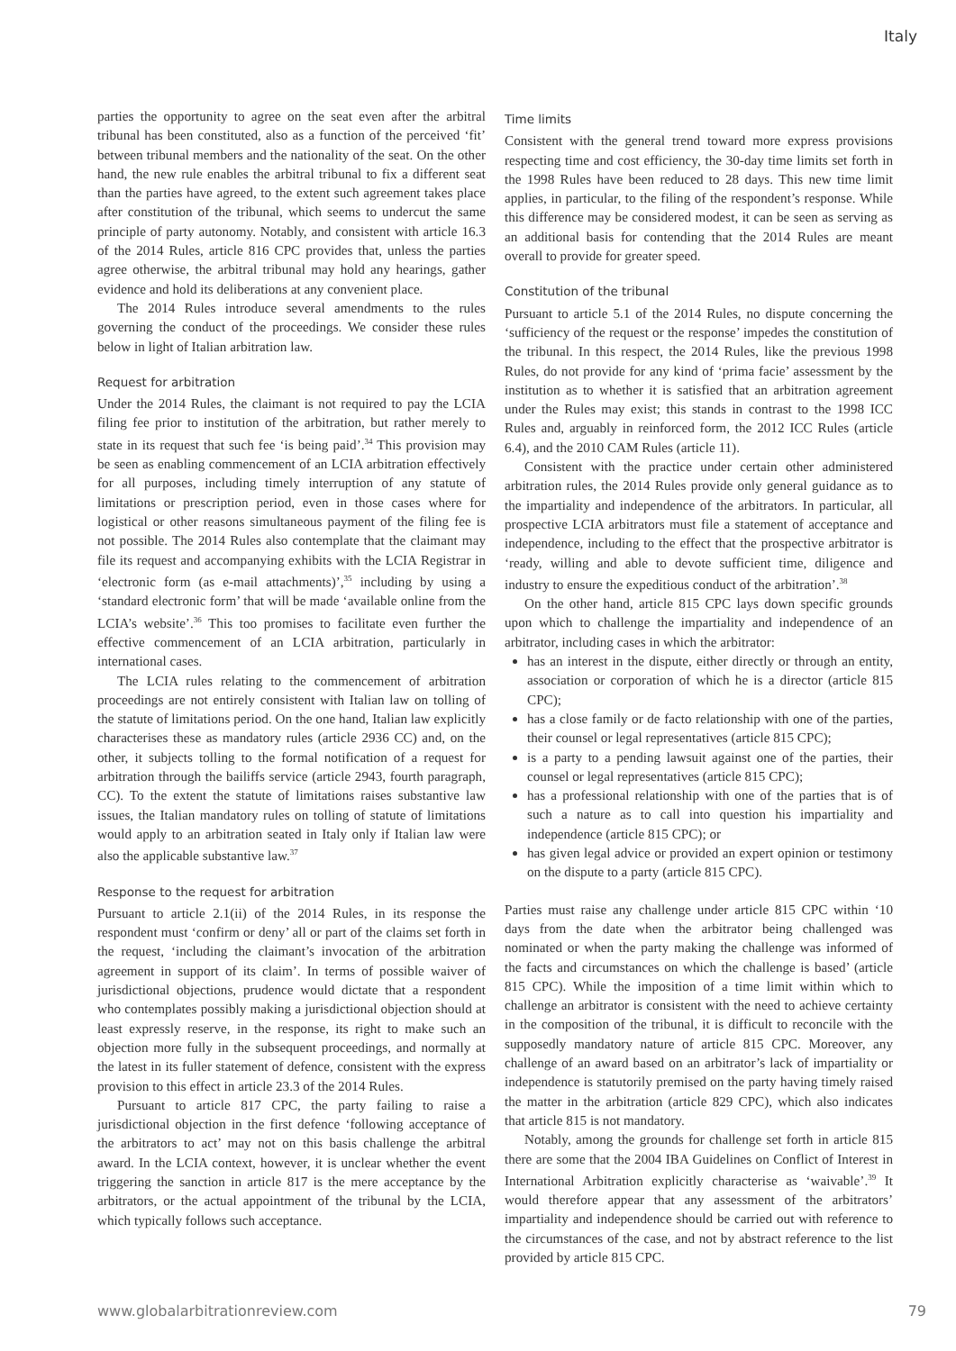Italy
parties the opportunity to agree on the seat even after the arbitral tribunal has been constituted, also as a function of the perceived ‘fit’ between tribunal members and the nationality of the seat. On the other hand, the new rule enables the arbitral tribunal to fix a different seat than the parties have agreed, to the extent such agreement takes place after constitution of the tribunal, which seems to undercut the same principle of party autonomy. Notably, and consistent with article 16.3 of the 2014 Rules, article 816 CPC provides that, unless the parties agree otherwise, the arbitral tribunal may hold any hearings, gather evidence and hold its deliberations at any convenient place.
The 2014 Rules introduce several amendments to the rules governing the conduct of the proceedings. We consider these rules below in light of Italian arbitration law.
Request for arbitration
Under the 2014 Rules, the claimant is not required to pay the LCIA filing fee prior to institution of the arbitration, but rather merely to state in its request that such fee ‘is being paid’.<sup>34</sup> This provision may be seen as enabling commencement of an LCIA arbitration effectively for all purposes, including timely interruption of any statute of limitations or prescription period, even in those cases where for logistical or other reasons simultaneous payment of the filing fee is not possible. The 2014 Rules also contemplate that the claimant may file its request and accompanying exhibits with the LCIA Registrar in ‘electronic form (as e-mail attachments)’,<sup>35</sup> including by using a ‘standard electronic form’ that will be made ‘available online from the LCIA’s website’.<sup>36</sup> This too promises to facilitate even further the effective commencement of an LCIA arbitration, particularly in international cases.
The LCIA rules relating to the commencement of arbitration proceedings are not entirely consistent with Italian law on tolling of the statute of limitations period. On the one hand, Italian law explicitly characterises these as mandatory rules (article 2936 CC) and, on the other, it subjects tolling to the formal notification of a request for arbitration through the bailiffs service (article 2943, fourth paragraph, CC). To the extent the statute of limitations raises substantive law issues, the Italian mandatory rules on tolling of statute of limitations would apply to an arbitration seated in Italy only if Italian law were also the applicable substantive law.<sup>37</sup>
Response to the request for arbitration
Pursuant to article 2.1(ii) of the 2014 Rules, in its response the respondent must ‘confirm or deny’ all or part of the claims set forth in the request, ‘including the claimant’s invocation of the arbitration agreement in support of its claim’. In terms of possible waiver of jurisdictional objections, prudence would dictate that a respondent who contemplates possibly making a jurisdictional objection should at least expressly reserve, in the response, its right to make such an objection more fully in the subsequent proceedings, and normally at the latest in its fuller statement of defence, consistent with the express provision to this effect in article 23.3 of the 2014 Rules.
Pursuant to article 817 CPC, the party failing to raise a jurisdictional objection in the first defence ‘following acceptance of the arbitrators to act’ may not on this basis challenge the arbitral award. In the LCIA context, however, it is unclear whether the event triggering the sanction in article 817 is the mere acceptance by the arbitrators, or the actual appointment of the tribunal by the LCIA, which typically follows such acceptance.
Time limits
Consistent with the general trend toward more express provisions respecting time and cost efficiency, the 30-day time limits set forth in the 1998 Rules have been reduced to 28 days. This new time limit applies, in particular, to the filing of the respondent’s response. While this difference may be considered modest, it can be seen as serving as an additional basis for contending that the 2014 Rules are meant overall to provide for greater speed.
Constitution of the tribunal
Pursuant to article 5.1 of the 2014 Rules, no dispute concerning the ‘sufficiency of the request or the response’ impedes the constitution of the tribunal. In this respect, the 2014 Rules, like the previous 1998 Rules, do not provide for any kind of ‘prima facie’ assessment by the institution as to whether it is satisfied that an arbitration agreement under the Rules may exist; this stands in contrast to the 1998 ICC Rules and, arguably in reinforced form, the 2012 ICC Rules (article 6.4), and the 2010 CAM Rules (article 11).
Consistent with the practice under certain other administered arbitration rules, the 2014 Rules provide only general guidance as to the impartiality and independence of the arbitrators. In particular, all prospective LCIA arbitrators must file a statement of acceptance and independence, including to the effect that the prospective arbitrator is ‘ready, willing and able to devote sufficient time, diligence and industry to ensure the expeditious conduct of the arbitration’.<sup>38</sup>
On the other hand, article 815 CPC lays down specific grounds upon which to challenge the impartiality and independence of an arbitrator, including cases in which the arbitrator:
has an interest in the dispute, either directly or through an entity, association or corporation of which he is a director (article 815 CPC);
has a close family or de facto relationship with one of the parties, their counsel or legal representatives (article 815 CPC);
is a party to a pending lawsuit against one of the parties, their counsel or legal representatives (article 815 CPC);
has a professional relationship with one of the parties that is of such a nature as to call into question his impartiality and independence (article 815 CPC); or
has given legal advice or provided an expert opinion or testimony on the dispute to a party (article 815 CPC).
Parties must raise any challenge under article 815 CPC within ‘10 days from the date when the arbitrator being challenged was nominated or when the party making the challenge was informed of the facts and circumstances on which the challenge is based’ (article 815 CPC). While the imposition of a time limit within which to challenge an arbitrator is consistent with the need to achieve certainty in the composition of the tribunal, it is difficult to reconcile with the supposedly mandatory nature of article 815 CPC. Moreover, any challenge of an award based on an arbitrator’s lack of impartiality or independence is statutorily premised on the party having timely raised the matter in the arbitration (article 829 CPC), which also indicates that article 815 is not mandatory.
Notably, among the grounds for challenge set forth in article 815 there are some that the 2004 IBA Guidelines on Conflict of Interest in International Arbitration explicitly characterise as ‘waivable’.<sup>39</sup> It would therefore appear that any assessment of the arbitrators’ impartiality and independence should be carried out with reference to the circumstances of the case, and not by abstract reference to the list provided by article 815 CPC.
www.globalarbitrationreview.com 79